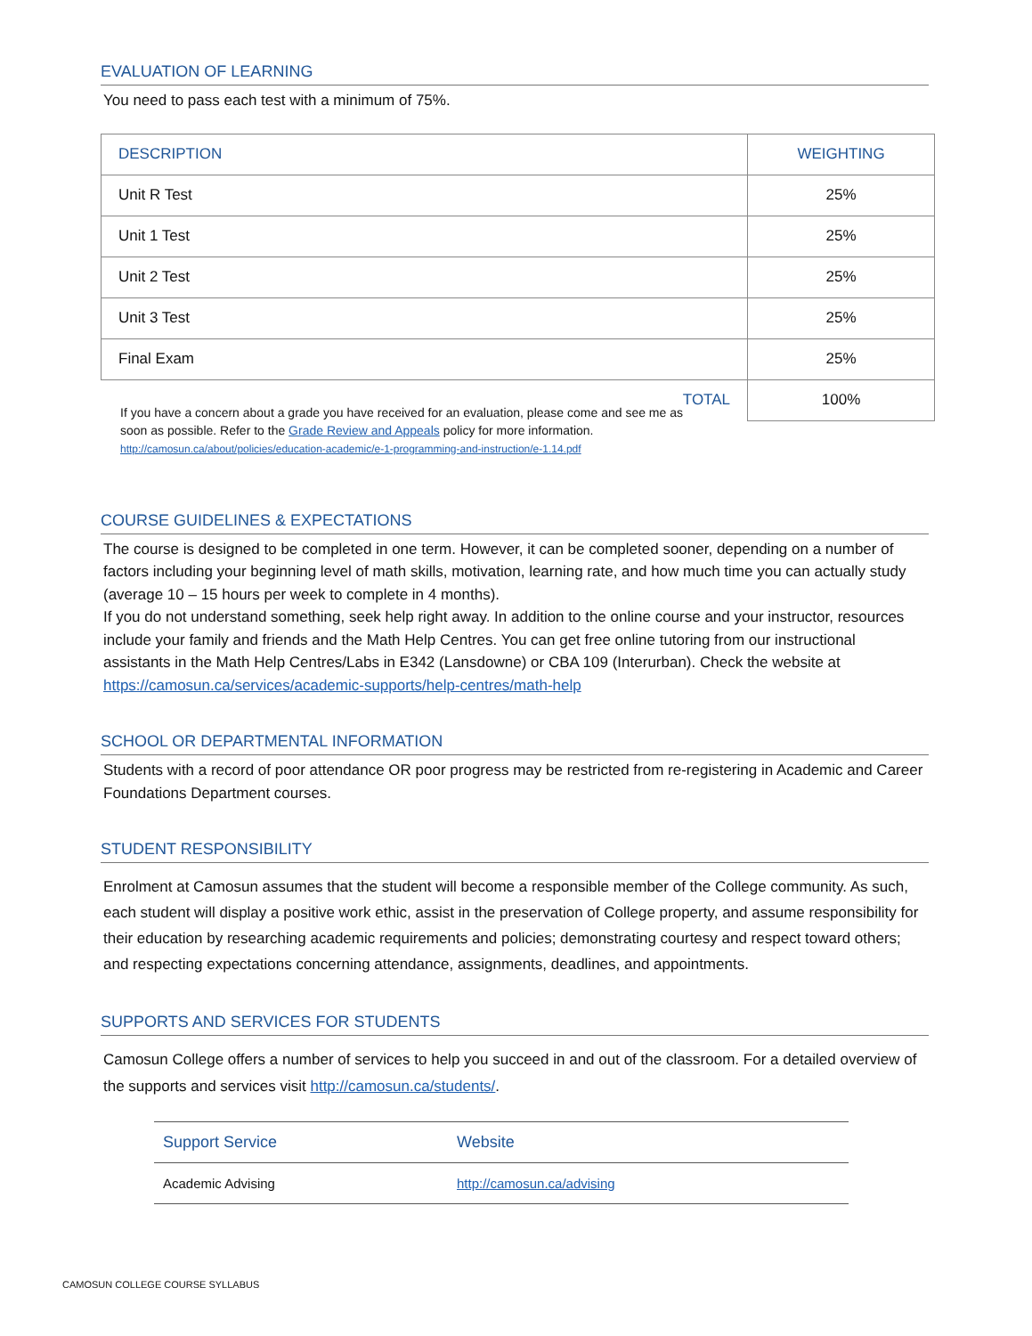EVALUATION OF LEARNING
You need to pass each test with a minimum of 75%.
| DESCRIPTION | WEIGHTING |
| Unit R Test | 25% |
| Unit 1 Test | 25% |
| Unit 2 Test | 25% |
| Unit 3 Test | 25% |
| Final Exam | 25% |
| TOTAL | 100% |
If you have a concern about a grade you have received for an evaluation, please come and see me as soon as possible. Refer to the Grade Review and Appeals policy for more information. http://camosun.ca/about/policies/education-academic/e-1-programming-and-instruction/e-1.14.pdf
COURSE GUIDELINES & EXPECTATIONS
The course is designed to be completed in one term. However, it can be completed sooner, depending on a number of factors including your beginning level of math skills, motivation, learning rate, and how much time you can actually study (average 10 – 15 hours per week to complete in 4 months).
If you do not understand something, seek help right away. In addition to the online course and your instructor, resources include your family and friends and the Math Help Centres. You can get free online tutoring from our instructional assistants in the Math Help Centres/Labs in E342 (Lansdowne) or CBA 109 (Interurban). Check the website at https://camosun.ca/services/academic-supports/help-centres/math-help
SCHOOL OR DEPARTMENTAL INFORMATION
Students with a record of poor attendance OR poor progress may be restricted from re-registering in Academic and Career Foundations Department courses.
STUDENT RESPONSIBILITY
Enrolment at Camosun assumes that the student will become a responsible member of the College community. As such, each student will display a positive work ethic, assist in the preservation of College property, and assume responsibility for their education by researching academic requirements and policies; demonstrating courtesy and respect toward others; and respecting expectations concerning attendance, assignments, deadlines, and appointments.
SUPPORTS AND SERVICES FOR STUDENTS
Camosun College offers a number of services to help you succeed in and out of the classroom. For a detailed overview of the supports and services visit http://camosun.ca/students/.
| Support Service | Website |
| Academic Advising | http://camosun.ca/advising |
CAMOSUN COLLEGE COURSE SYLLABUS